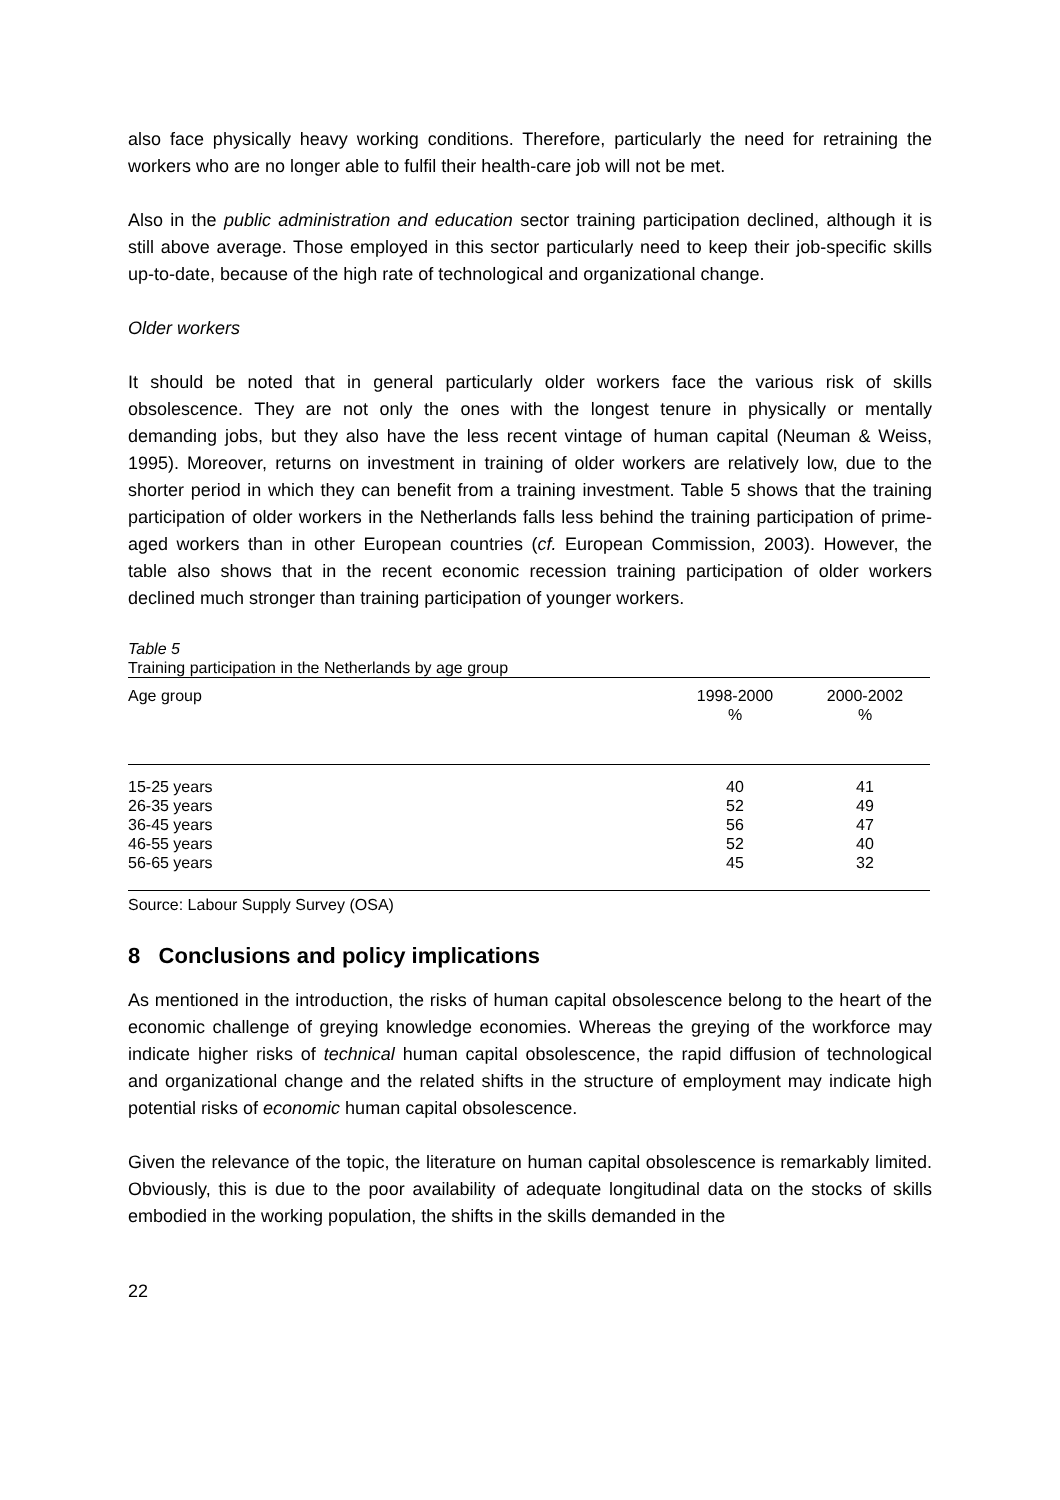also face physically heavy working conditions. Therefore, particularly the need for retraining the workers who are no longer able to fulfil their health-care job will not be met.
Also in the public administration and education sector training participation declined, although it is still above average. Those employed in this sector particularly need to keep their job-specific skills up-to-date, because of the high rate of technological and organizational change.
Older workers
It should be noted that in general particularly older workers face the various risk of skills obsolescence. They are not only the ones with the longest tenure in physically or mentally demanding jobs, but they also have the less recent vintage of human capital (Neuman & Weiss, 1995). Moreover, returns on investment in training of older workers are relatively low, due to the shorter period in which they can benefit from a training investment. Table 5 shows that the training participation of older workers in the Netherlands falls less behind the training participation of prime-aged workers than in other European countries (cf. European Commission, 2003). However, the table also shows that in the recent economic recession training participation of older workers declined much stronger than training participation of younger workers.
Table 5
Training participation in the Netherlands by age group
| Age group | 1998-2000 % | 2000-2002 % |
| --- | --- | --- |
| 15-25 years | 40 | 41 |
| 26-35 years | 52 | 49 |
| 36-45 years | 56 | 47 |
| 46-55 years | 52 | 40 |
| 56-65 years | 45 | 32 |
Source: Labour Supply Survey (OSA)
8 Conclusions and policy implications
As mentioned in the introduction, the risks of human capital obsolescence belong to the heart of the economic challenge of greying knowledge economies. Whereas the greying of the workforce may indicate higher risks of technical human capital obsolescence, the rapid diffusion of technological and organizational change and the related shifts in the structure of employment may indicate high potential risks of economic human capital obsolescence.
Given the relevance of the topic, the literature on human capital obsolescence is remarkably limited. Obviously, this is due to the poor availability of adequate longitudinal data on the stocks of skills embodied in the working population, the shifts in the skills demanded in the
22